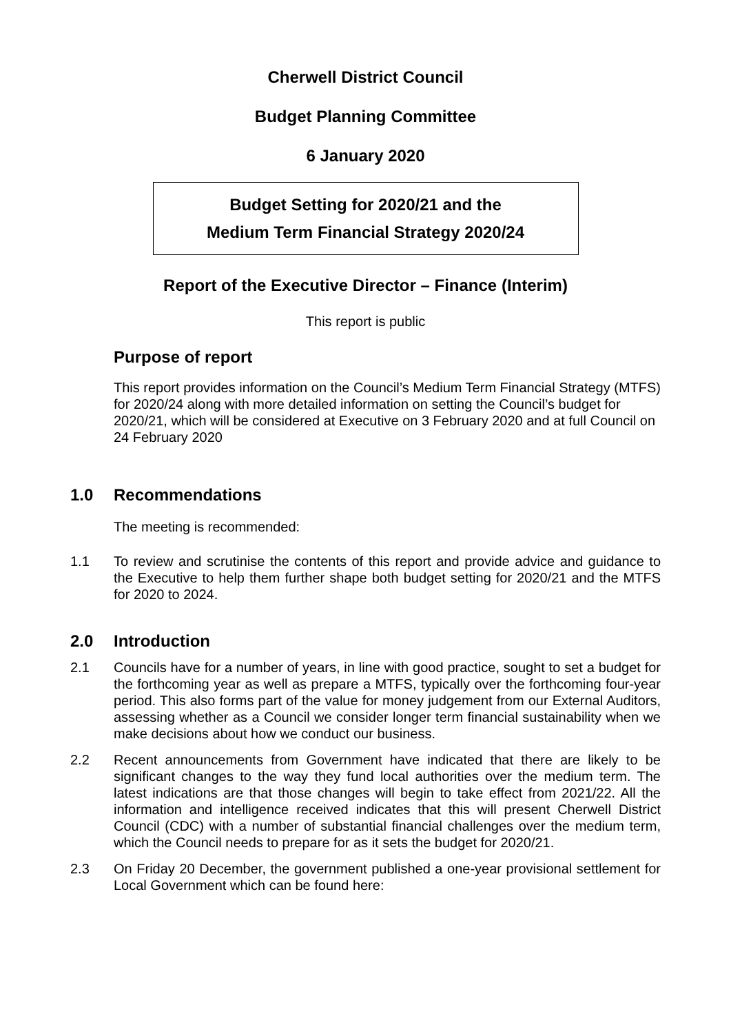Cherwell District Council
Budget Planning Committee
6 January 2020
Budget Setting for 2020/21 and the
Medium Term Financial Strategy 2020/24
Report of the Executive Director – Finance (Interim)
This report is public
Purpose of report
This report provides information on the Council’s Medium Term Financial Strategy (MTFS) for 2020/24 along with more detailed information on setting the Council’s budget for 2020/21, which will be considered at Executive on 3 February 2020 and at full Council on 24 February 2020
1.0 Recommendations
The meeting is recommended:
1.1 To review and scrutinise the contents of this report and provide advice and guidance to the Executive to help them further shape both budget setting for 2020/21 and the MTFS for 2020 to 2024.
2.0 Introduction
2.1 Councils have for a number of years, in line with good practice, sought to set a budget for the forthcoming year as well as prepare a MTFS, typically over the forthcoming four-year period. This also forms part of the value for money judgement from our External Auditors, assessing whether as a Council we consider longer term financial sustainability when we make decisions about how we conduct our business.
2.2 Recent announcements from Government have indicated that there are likely to be significant changes to the way they fund local authorities over the medium term. The latest indications are that those changes will begin to take effect from 2021/22. All the information and intelligence received indicates that this will present Cherwell District Council (CDC) with a number of substantial financial challenges over the medium term, which the Council needs to prepare for as it sets the budget for 2020/21.
2.3 On Friday 20 December, the government published a one-year provisional settlement for Local Government which can be found here: